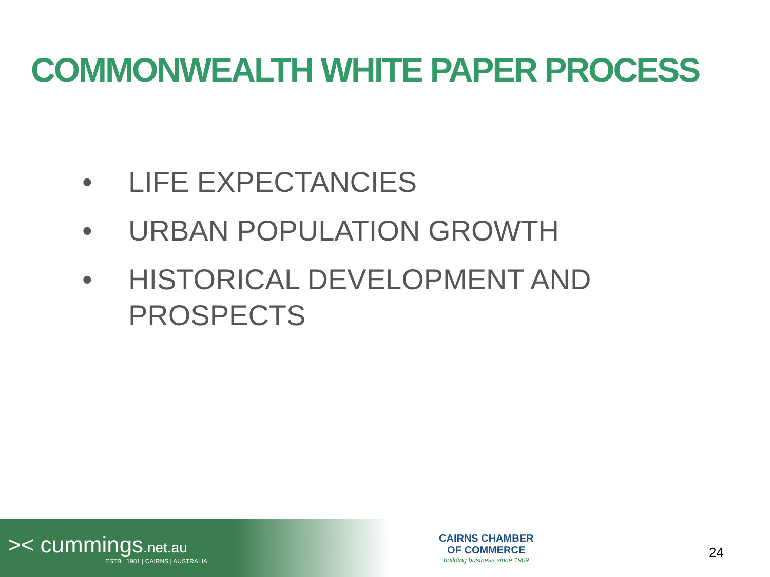COMMONWEALTH WHITE PAPER PROCESS
• LIFE EXPECTANCIES
• URBAN POPULATION GROWTH
• HISTORICAL DEVELOPMENT AND
PROSPECTS
>< cummings.net.au
ESTB : 1981 | CAIRNS | AUSTRALIA
CAIRNS CHAMBER
OF COMMERCE
building business since 1909
24